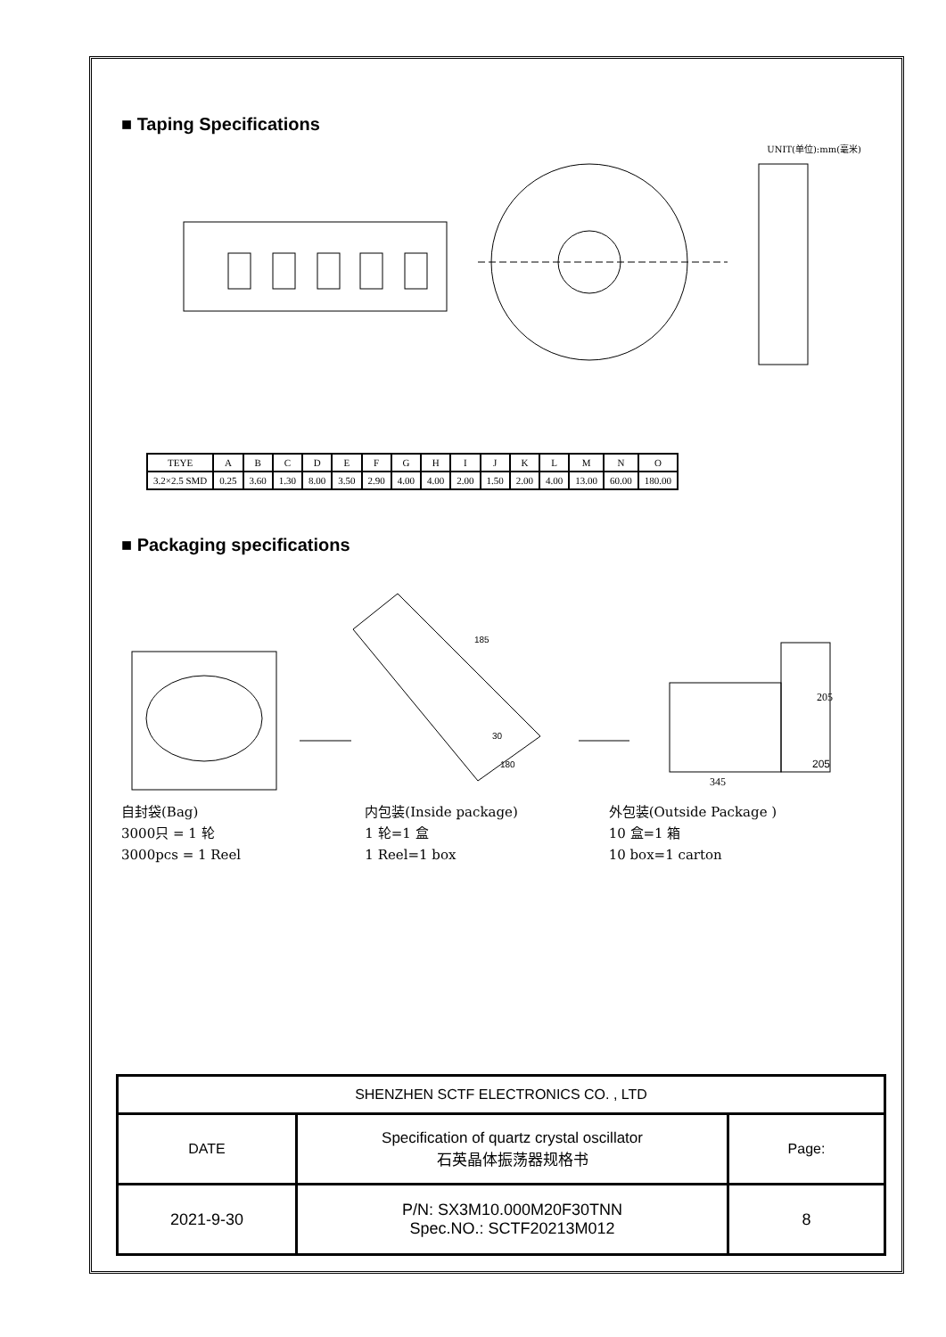■ Taping Specifications
UNIT(单位):mm(毫米)
| TEYE | A | B | C | D | E | F | G | H | I | J | K | L | M | N | O |
| 3.2×2.5 SMD | 0.25 | 3.60 | 1.30 | 8.00 | 3.50 | 2.90 | 4.00 | 4.00 | 2.00 | 1.50 | 2.00 | 4.00 | 13.00 | 60.00 | 180.00 |
■ Packaging specifications
205
30
185
180
345
205
自封袋(Bag)
3000只 = 1 轮
3000pcs = 1 Reel
内包装(Inside package)
1 轮=1 盒
1 Reel=1 box
外包装(Outside Package )
10 盒=1 箱
10 box=1 carton
| SHENZHEN SCTF ELECTRONICS CO. , LTD | | |
| DATE | Specification of quartz crystal oscillator 石英晶体振荡器规格书 | Page: |
| 2021-9-30 | P/N: SX3M10.000M20F30TNN Spec.NO.: SCTF20213M012 | 8 |